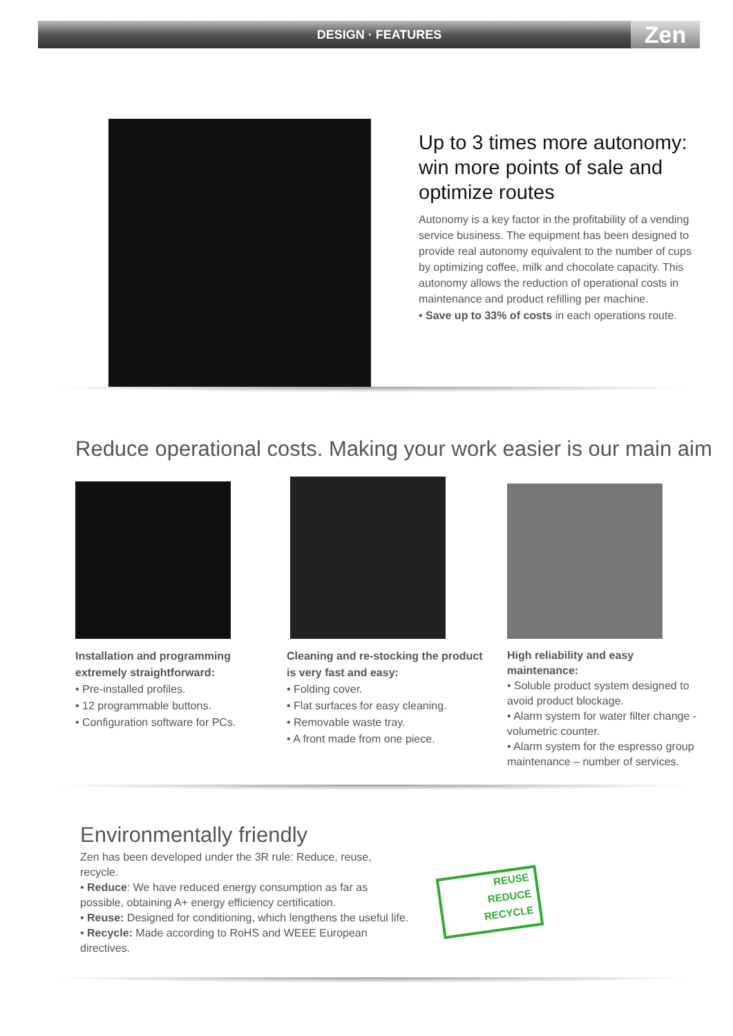DESIGN · FEATURES
Zen
Up to 3 times more autonomy: win more points of sale and optimize routes
Autonomy is a key factor in the profitability of a vending service business. The equipment has been designed to provide real autonomy equivalent to the number of cups by optimizing coffee, milk and chocolate capacity. This autonomy allows the reduction of operational costs in maintenance and product refilling per machine.
• Save up to 33% of costs in each operations route.
Reduce operational costs. Making your work easier is our main aim
Installation and programming extremely straightforward:
• Pre-installed profiles.
• 12 programmable buttons.
• Configuration software for PCs.
Cleaning and re-stocking the product is very fast and easy:
• Folding cover.
• Flat surfaces for easy cleaning.
• Removable waste tray.
• A front made from one piece.
High reliability and easy maintenance:
• Soluble product system designed to avoid product blockage.
• Alarm system for water filter change - volumetric counter.
• Alarm system for the espresso group maintenance – number of services.
Environmentally friendly
Zen has been developed under the 3R rule: Reduce, reuse, recycle.
• Reduce: We have reduced energy consumption as far as possible, obtaining A+ energy efficiency certification.
• Reuse: Designed for conditioning, which lengthens the useful life.
• Recycle: Made according to RoHS and WEEE European directives.
REUSE
REDUCE
RECYCLE